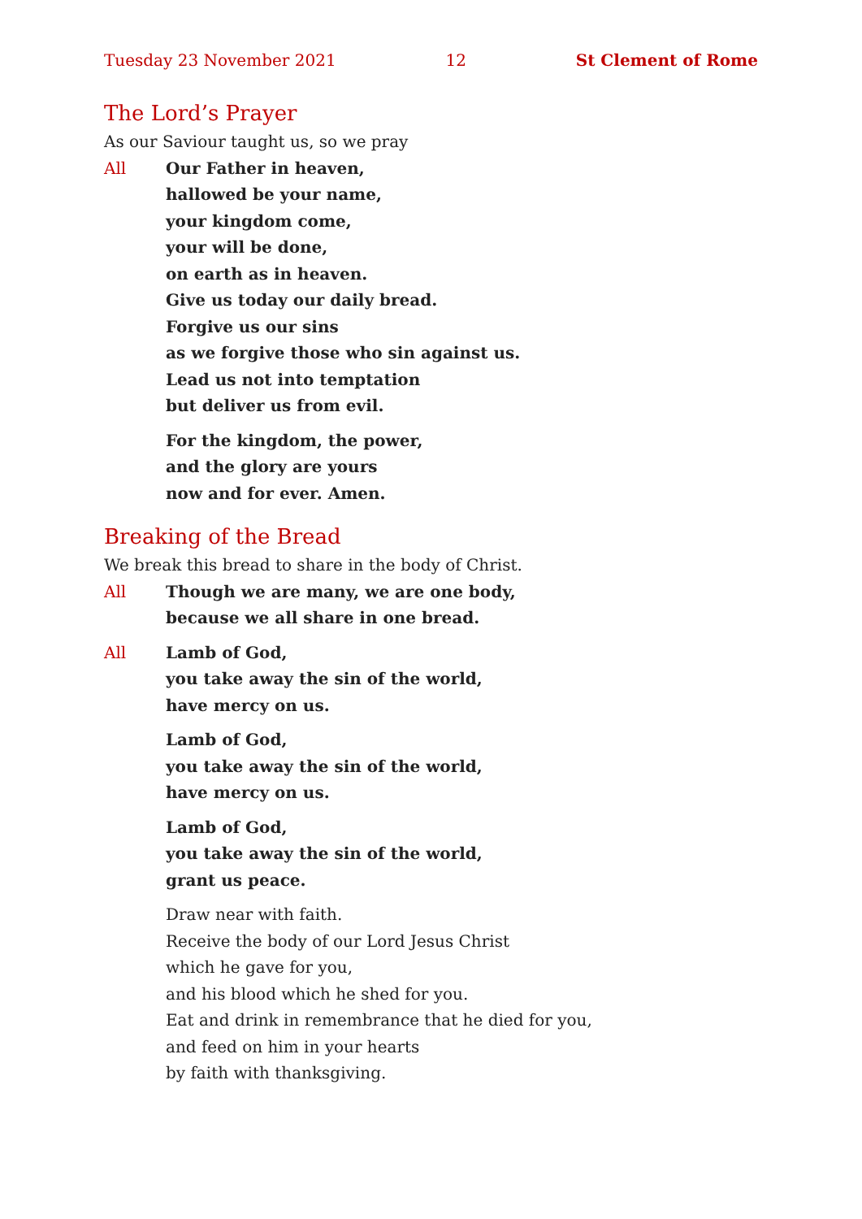Tuesday 23 November 2021 12 St Clement of Rome
The Lord’s Prayer
As our Saviour taught us, so we pray
All Our Father in heaven,
hallowed be your name,
your kingdom come,
your will be done,
on earth as in heaven.
Give us today our daily bread.
Forgive us our sins
as we forgive those who sin against us.
Lead us not into temptation
but deliver us from evil.
For the kingdom, the power,
and the glory are yours
now and for ever. Amen.
Breaking of the Bread
We break this bread to share in the body of Christ.
All Though we are many, we are one body,
because we all share in one bread.
All Lamb of God,
you take away the sin of the world,
have mercy on us.
Lamb of God,
you take away the sin of the world,
have mercy on us.
Lamb of God,
you take away the sin of the world,
grant us peace.
Draw near with faith.
Receive the body of our Lord Jesus Christ
which he gave for you,
and his blood which he shed for you.
Eat and drink in remembrance that he died for you,
and feed on him in your hearts
by faith with thanksgiving.